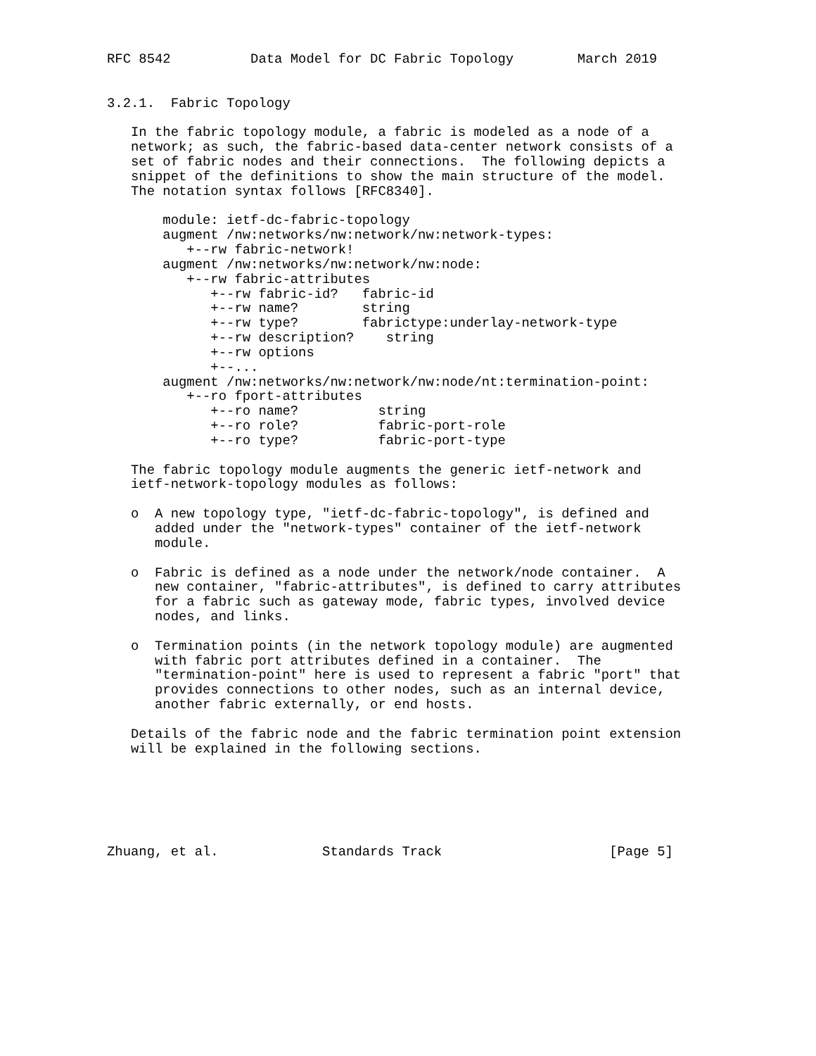RFC 8542          Data Model for DC Fabric Topology        March 2019


3.2.1.  Fabric Topology

   In the fabric topology module, a fabric is modeled as a node of a
   network; as such, the fabric-based data-center network consists of a
   set of fabric nodes and their connections.  The following depicts a
   snippet of the definitions to show the main structure of the model.
   The notation syntax follows [RFC8340].

       module: ietf-dc-fabric-topology
       augment /nw:networks/nw:network/nw:network-types:
          +--rw fabric-network!
       augment /nw:networks/nw:network/nw:node:
          +--rw fabric-attributes
             +--rw fabric-id?   fabric-id
             +--rw name?        string
             +--rw type?        fabrictype:underlay-network-type
             +--rw description?    string
             +--rw options
             +--...
       augment /nw:networks/nw:network/nw:node/nt:termination-point:
          +--ro fport-attributes
             +--ro name?          string
             +--ro role?          fabric-port-role
             +--ro type?          fabric-port-type

   The fabric topology module augments the generic ietf-network and
   ietf-network-topology modules as follows:

   o  A new topology type, "ietf-dc-fabric-topology", is defined and
      added under the "network-types" container of the ietf-network
      module.

   o  Fabric is defined as a node under the network/node container.  A
      new container, "fabric-attributes", is defined to carry attributes
      for a fabric such as gateway mode, fabric types, involved device
      nodes, and links.

   o  Termination points (in the network topology module) are augmented
      with fabric port attributes defined in a container.  The
      "termination-point" here is used to represent a fabric "port" that
      provides connections to other nodes, such as an internal device,
      another fabric externally, or end hosts.

   Details of the fabric node and the fabric termination point extension
   will be explained in the following sections.






Zhuang, et al.             Standards Track                     [Page 5]